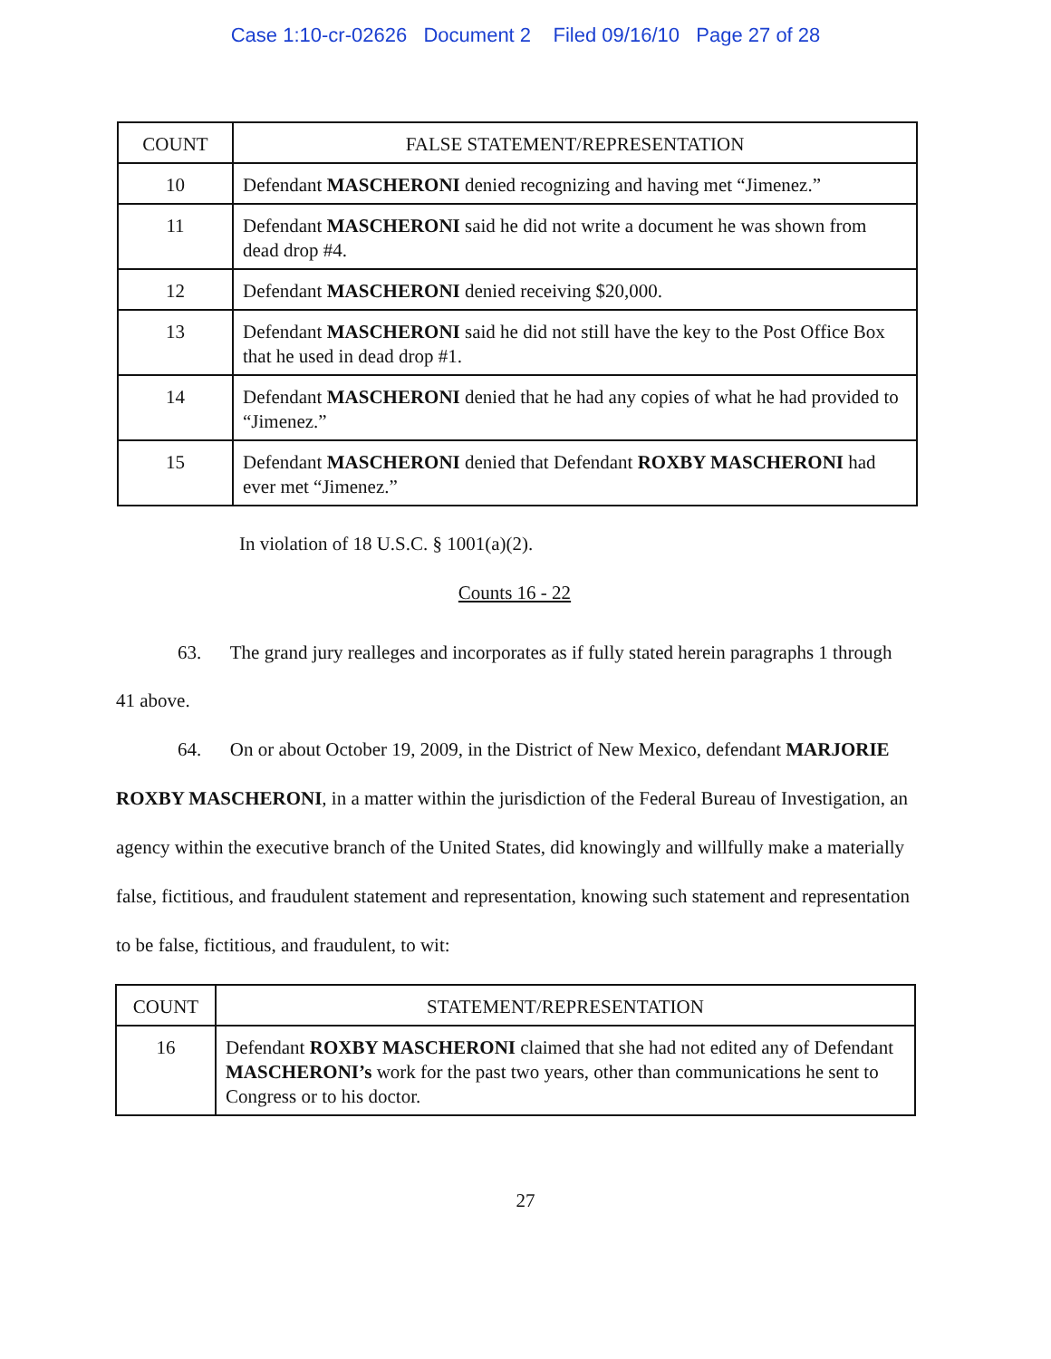Case 1:10-cr-02626 Document 2 Filed 09/16/10 Page 27 of 28
| COUNT | FALSE STATEMENT/REPRESENTATION |
| --- | --- |
| 10 | Defendant MASCHERONI denied recognizing and having met “Jimenez.” |
| 11 | Defendant MASCHERONI said he did not write a document he was shown from dead drop #4. |
| 12 | Defendant MASCHERONI denied receiving $20,000. |
| 13 | Defendant MASCHERONI said he did not still have the key to the Post Office Box that he used in dead drop #1. |
| 14 | Defendant MASCHERONI denied that he had any copies of what he had provided to “Jimenez.” |
| 15 | Defendant MASCHERONI denied that Defendant ROXBY MASCHERONI had ever met “Jimenez.” |
In violation of 18 U.S.C. § 1001(a)(2).
Counts 16 - 22
63. The grand jury realleges and incorporates as if fully stated herein paragraphs 1 through 41 above.
64. On or about October 19, 2009, in the District of New Mexico, defendant MARJORIE ROXBY MASCHERONI, in a matter within the jurisdiction of the Federal Bureau of Investigation, an agency within the executive branch of the United States, did knowingly and willfully make a materially false, fictitious, and fraudulent statement and representation, knowing such statement and representation to be false, fictitious, and fraudulent, to wit:
| COUNT | STATEMENT/REPRESENTATION |
| --- | --- |
| 16 | Defendant ROXBY MASCHERONI claimed that she had not edited any of Defendant MASCHERONI’s work for the past two years, other than communications he sent to Congress or to his doctor. |
27